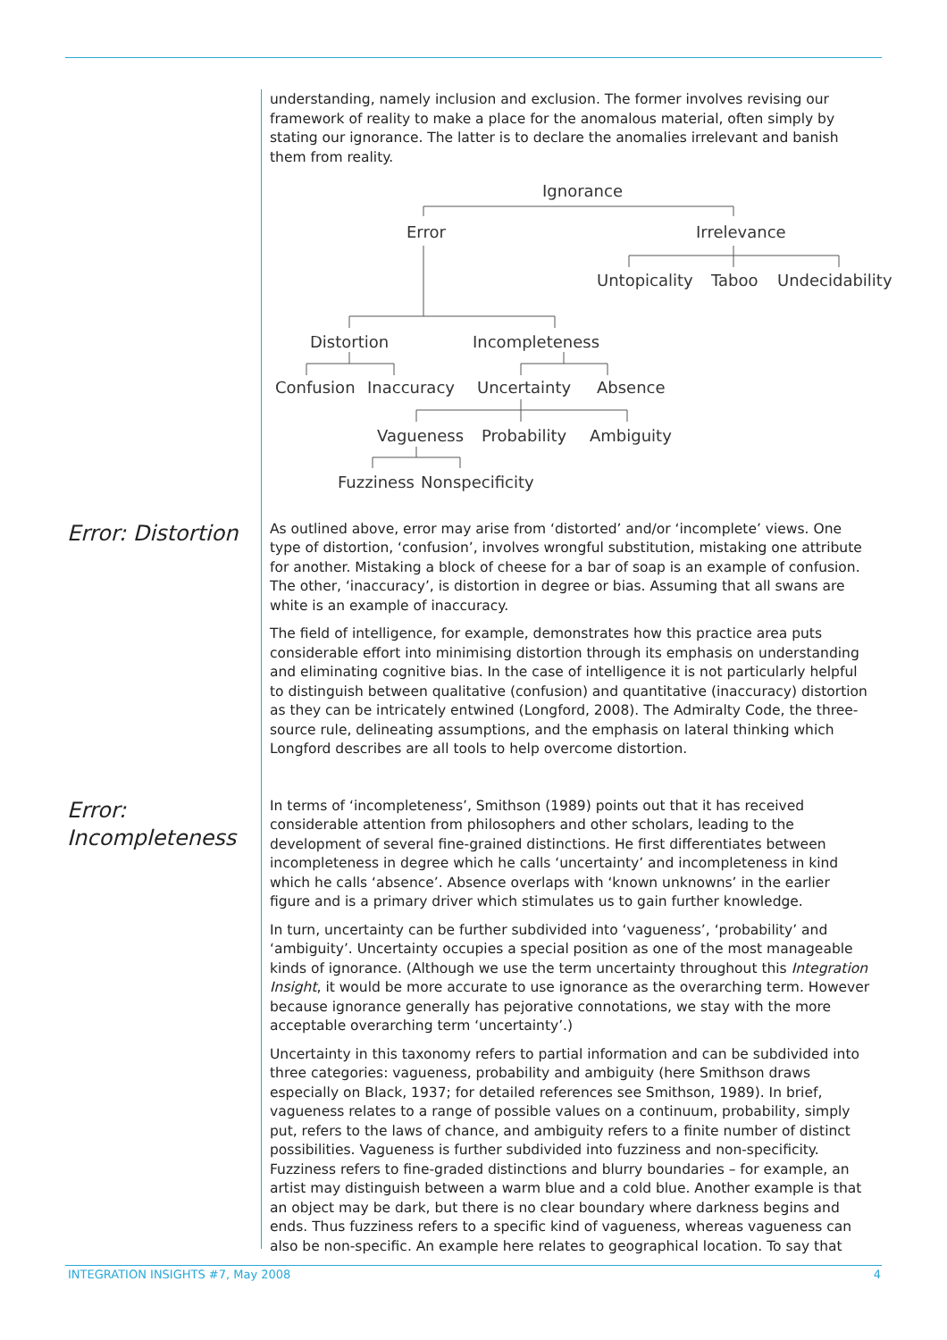understanding, namely inclusion and exclusion. The former involves revising our framework of reality to make a place for the anomalous material, often simply by stating our ignorance. The latter is to declare the anomalies irrelevant and banish them from reality.
Ignorance
Error
Irrelevance
Untopicality
Taboo
Undecidability
Distortion
Incompleteness
Confusion
Inaccuracy
Uncertainty
Absence
Vagueness
Probability
Ambiguity
Fuzziness
Nonspecificity
Error: Distortion
As outlined above, error may arise from ‘distorted’ and/or ‘incomplete’ views. One type of distortion, ‘confusion’, involves wrongful substitution, mistaking one attribute for another. Mistaking a block of cheese for a bar of soap is an example of confusion. The other, ‘inaccuracy’, is distortion in degree or bias. Assuming that all swans are white is an example of inaccuracy.
The field of intelligence, for example, demonstrates how this practice area puts considerable effort into minimising distortion through its emphasis on understanding and eliminating cognitive bias. In the case of intelligence it is not particularly helpful to distinguish between qualitative (confusion) and quantitative (inaccuracy) distortion as they can be intricately entwined (Longford, 2008). The Admiralty Code, the three-source rule, delineating assumptions, and the emphasis on lateral thinking which Longford describes are all tools to help overcome distortion.
Error:
Incompleteness
In terms of ‘incompleteness’, Smithson (1989) points out that it has received considerable attention from philosophers and other scholars, leading to the development of several fine-grained distinctions. He first differentiates between incompleteness in degree which he calls ‘uncertainty’ and incompleteness in kind which he calls ‘absence’. Absence overlaps with ‘known unknowns’ in the earlier figure and is a primary driver which stimulates us to gain further knowledge.
In turn, uncertainty can be further subdivided into ‘vagueness’, ‘probability’ and ‘ambiguity’. Uncertainty occupies a special position as one of the most manageable kinds of ignorance. (Although we use the term uncertainty throughout this Integration Insight, it would be more accurate to use ignorance as the overarching term. However because ignorance generally has pejorative connotations, we stay with the more acceptable overarching term ‘uncertainty’.)
Uncertainty in this taxonomy refers to partial information and can be subdivided into three categories: vagueness, probability and ambiguity (here Smithson draws especially on Black, 1937; for detailed references see Smithson, 1989). In brief, vagueness relates to a range of possible values on a continuum, probability, simply put, refers to the laws of chance, and ambiguity refers to a finite number of distinct possibilities. Vagueness is further subdivided into fuzziness and non-specificity. Fuzziness refers to fine-graded distinctions and blurry boundaries – for example, an artist may distinguish between a warm blue and a cold blue. Another example is that an object may be dark, but there is no clear boundary where darkness begins and ends. Thus fuzziness refers to a specific kind of vagueness, whereas vagueness can also be non-specific. An example here relates to geographical location. To say that
INTEGRATION INSIGHTS #7, May 2008 4